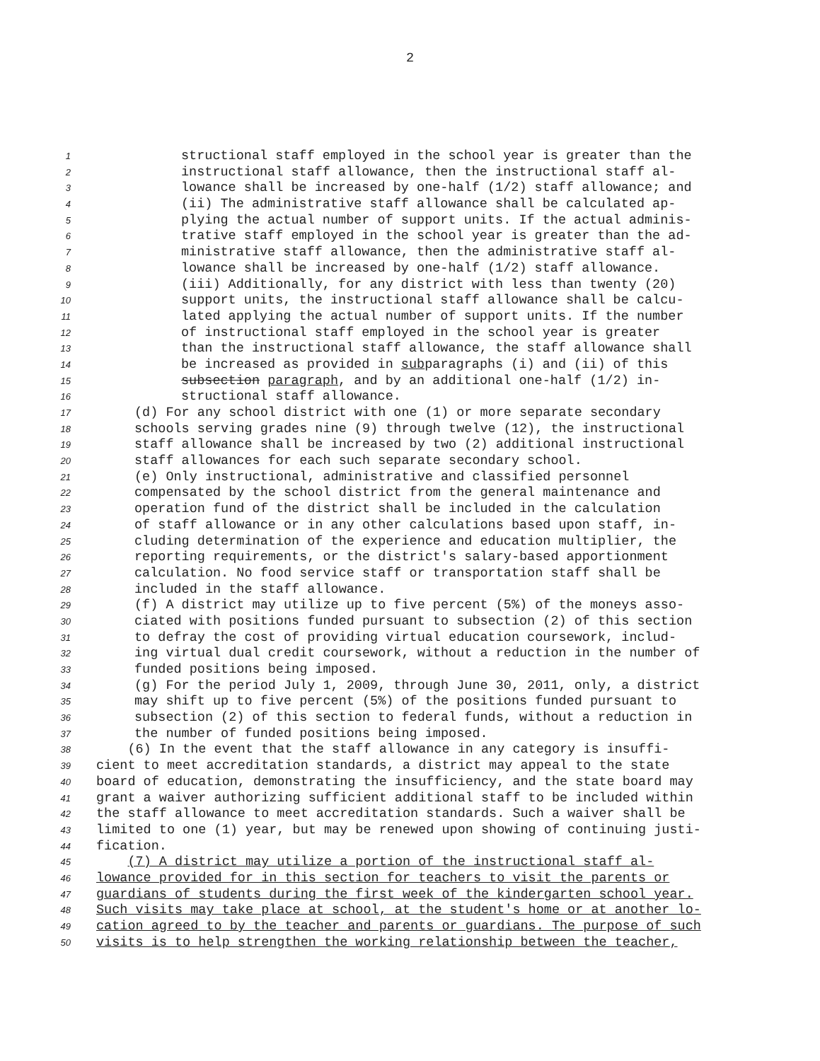2
1 structional staff employed in the school year is greater than the
2 instructional staff allowance, then the instructional staff al-
3 lowance shall be increased by one-half (1/2) staff allowance; and
4 (ii) The administrative staff allowance shall be calculated ap-
5 plying the actual number of support units. If the actual adminis-
6 trative staff employed in the school year is greater than the ad-
7 ministrative staff allowance, then the administrative staff al-
8 lowance shall be increased by one-half (1/2) staff allowance.
9 (iii) Additionally, for any district with less than twenty (20)
10 support units, the instructional staff allowance shall be calcu-
11 lated applying the actual number of support units. If the number
12 of instructional staff employed in the school year is greater
13 than the instructional staff allowance, the staff allowance shall
14 be increased as provided in subparagraphs (i) and (ii) of this
15 subsection paragraph, and by an additional one-half (1/2) in-
16 structional staff allowance.
17 (d) For any school district with one (1) or more separate secondary
18 schools serving grades nine (9) through twelve (12), the instructional
19 staff allowance shall be increased by two (2) additional instructional
20 staff allowances for each such separate secondary school.
21 (e) Only instructional, administrative and classified personnel
22 compensated by the school district from the general maintenance and
23 operation fund of the district shall be included in the calculation
24 of staff allowance or in any other calculations based upon staff, in-
25 cluding determination of the experience and education multiplier, the
26 reporting requirements, or the district's salary-based apportionment
27 calculation. No food service staff or transportation staff shall be
28 included in the staff allowance.
29 (f) A district may utilize up to five percent (5%) of the moneys asso-
30 ciated with positions funded pursuant to subsection (2) of this section
31 to defray the cost of providing virtual education coursework, includ-
32 ing virtual dual credit coursework, without a reduction in the number of
33 funded positions being imposed.
34 (g) For the period July 1, 2009, through June 30, 2011, only, a district
35 may shift up to five percent (5%) of the positions funded pursuant to
36 subsection (2) of this section to federal funds, without a reduction in
37 the number of funded positions being imposed.
38 (6) In the event that the staff allowance in any category is insuffi-
39 cient to meet accreditation standards, a district may appeal to the state
40 board of education, demonstrating the insufficiency, and the state board may
41 grant a waiver authorizing sufficient additional staff to be included within
42 the staff allowance to meet accreditation standards. Such a waiver shall be
43 limited to one (1) year, but may be renewed upon showing of continuing justi-
44 fication.
45 (7) A district may utilize a portion of the instructional staff al-
46 lowance provided for in this section for teachers to visit the parents or
47 guardians of students during the first week of the kindergarten school year.
48 Such visits may take place at school, at the student's home or at another lo-
49 cation agreed to by the teacher and parents or guardians. The purpose of such
50 visits is to help strengthen the working relationship between the teacher,